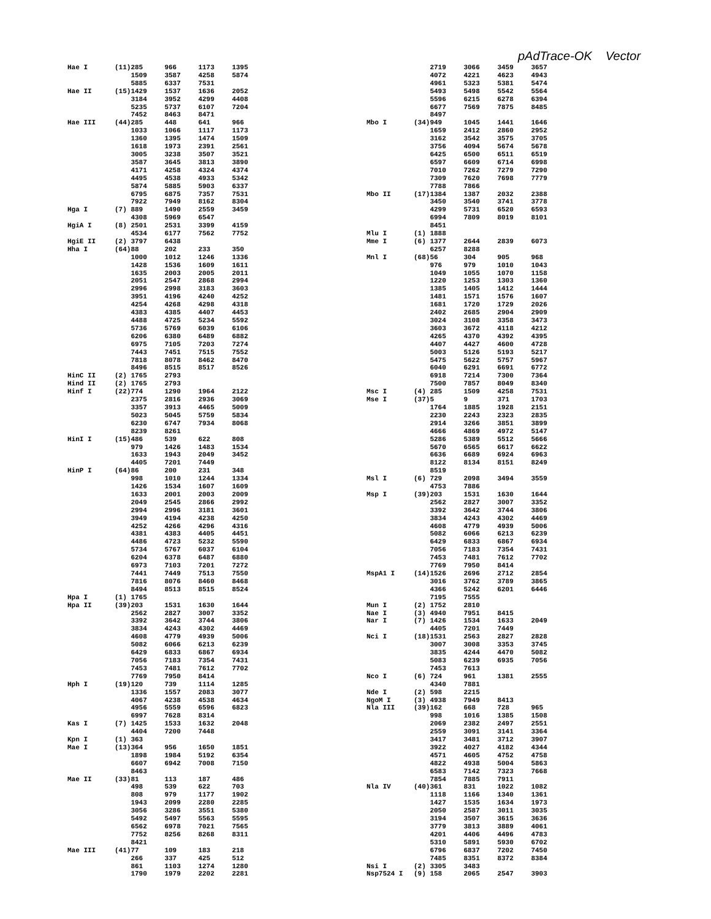pAdTrace-OK Vector
| Hae I | (11) | 285 | 966 | 1173 | 1395 |
| | | 1509 | 3587 | 4258 | 5874 |
| | | 5885 | 6337 | 7531 | |
| Hae II | (15) | 1429 | 1537 | 1636 | 2052 |
| | | 3184 | 3952 | 4299 | 4408 |
| | | 5235 | 5737 | 6107 | 7204 |
| | | 7452 | 8463 | 8471 | |
| Hae III | (44) | 285 | 448 | 641 | 966 |
| | | 1033 | 1066 | 1117 | 1173 |
| | | 1360 | 1395 | 1474 | 1509 |
| | | 1618 | 1973 | 2391 | 2561 |
| | | 3005 | 3238 | 3507 | 3521 |
| | | 3587 | 3645 | 3813 | 3890 |
| | | 4171 | 4258 | 4324 | 4374 |
| | | 4495 | 4538 | 4933 | 5342 |
| | | 5874 | 5885 | 5903 | 6337 |
| | | 6795 | 6875 | 7357 | 7531 |
| | | 7922 | 7949 | 8162 | 8304 |
| Hga I | (7) | 889 | 1490 | 2559 | 3459 |
| | | 4308 | 5969 | 6547 | |
| HgiA I | (8) | 2501 | 2531 | 3399 | 4159 |
| | | 4534 | 6177 | 7562 | 7752 |
| HgiE II | (2) | 3797 | 6438 | | |
| Hha I | (64) | 88 | 202 | 233 | 350 |
| | | 1000 | 1012 | 1246 | 1336 |
| | | 1428 | 1536 | 1609 | 1611 |
| | | 1635 | 2003 | 2005 | 2011 |
| | | 2051 | 2547 | 2868 | 2994 |
| | | 2996 | 2998 | 3183 | 3603 |
| | | 3951 | 4196 | 4240 | 4252 |
| | | 4254 | 4268 | 4298 | 4318 |
| | | 4383 | 4385 | 4407 | 4453 |
| | | 4488 | 4725 | 5234 | 5592 |
| | | 5736 | 5769 | 6039 | 6106 |
| | | 6206 | 6380 | 6489 | 6882 |
| | | 6975 | 7105 | 7203 | 7274 |
| | | 7443 | 7451 | 7515 | 7552 |
| | | 7818 | 8078 | 8462 | 8470 |
| | | 8496 | 8515 | 8517 | 8526 |
| HinC II | (2) | 1765 | 2793 | | |
| Hind II | (2) | 1765 | 2793 | | |
| Hinf I | (22) | 774 | 1290 | 1964 | 2122 |
| | | 2375 | 2816 | 2936 | 3069 |
| | | 3357 | 3913 | 4465 | 5009 |
| | | 5023 | 5045 | 5759 | 5834 |
| | | 6230 | 6747 | 7934 | 8068 |
| | | 8239 | 8261 | | |
| HinI I | (15) | 486 | 539 | 622 | 808 |
| | | 979 | 1426 | 1483 | 1534 |
| | | 1633 | 1943 | 2049 | 3452 |
| | | 4405 | 7201 | 7449 | |
| HinP I | (64) | 86 | 200 | 231 | 348 |
| | | 998 | 1010 | 1244 | 1334 |
| | | 1426 | 1534 | 1607 | 1609 |
| | | 1633 | 2001 | 2003 | 2009 |
| | | 2049 | 2545 | 2866 | 2992 |
| | | 2994 | 2996 | 3181 | 3601 |
| | | 3949 | 4194 | 4238 | 4250 |
| | | 4252 | 4266 | 4296 | 4316 |
| | | 4381 | 4383 | 4405 | 4451 |
| | | 4486 | 4723 | 5232 | 5590 |
| | | 5734 | 5767 | 6037 | 6104 |
| | | 6204 | 6378 | 6487 | 6880 |
| | | 6973 | 7103 | 7201 | 7272 |
| | | 7441 | 7449 | 7513 | 7550 |
| | | 7816 | 8076 | 8460 | 8468 |
| | | 8494 | 8513 | 8515 | 8524 |
| Hpa I | (1) | 1765 | | | |
| Hpa II | (39) | 203 | 1531 | 1630 | 1644 |
| | | 2562 | 2827 | 3007 | 3352 |
| | | 3392 | 3642 | 3744 | 3806 |
| | | 3834 | 4243 | 4302 | 4469 |
| | | 4608 | 4779 | 4939 | 5006 |
| | | 5082 | 6066 | 6213 | 6239 |
| | | 6429 | 6833 | 6867 | 6934 |
| | | 7056 | 7183 | 7354 | 7431 |
| | | 7453 | 7481 | 7612 | 7702 |
| | | 7769 | 7950 | 8414 | |
| Hph I | (19) | 120 | 739 | 1114 | 1285 |
| | | 1336 | 1557 | 2083 | 3077 |
| | | 4067 | 4238 | 4538 | 4634 |
| | | 4956 | 5559 | 6596 | 6823 |
| | | 6997 | 7628 | 8314 | |
| Kas I | (7) | 1425 | 1533 | 1632 | 2048 |
| | | 4404 | 7200 | 7448 | |
| Kpn I | (1) | 363 | | | |
| Mae I | (13) | 364 | 956 | 1650 | 1851 |
| | | 1898 | 1984 | 5192 | 6354 |
| | | 6607 | 6942 | 7008 | 7150 |
| | | 8463 | | | |
| Mae II | (33) | 81 | 113 | 187 | 486 |
| | | 498 | 539 | 622 | 703 |
| | | 808 | 979 | 1177 | 1902 |
| | | 1943 | 2099 | 2280 | 2285 |
| | | 3056 | 3286 | 3551 | 5380 |
| | | 5492 | 5497 | 5563 | 5595 |
| | | 6562 | 6978 | 7021 | 7565 |
| | | 7752 | 8256 | 8268 | 8311 |
| | | 8421 | | | |
| Mae III | (41) | 77 | 109 | 183 | 218 |
| | | 266 | 337 | 425 | 512 |
| | | 861 | 1103 | 1274 | 1280 |
| | | 1790 | 1979 | 2202 | 2281 |
| | | 2719 | 3066 | 3459 | 3657 |
| | | 4072 | 4221 | 4623 | 4943 |
| | | 4961 | 5323 | 5381 | 5474 |
| | | 5493 | 5498 | 5542 | 5564 |
| | | 5596 | 6215 | 6278 | 6394 |
| | | 6677 | 7569 | 7875 | 8485 |
| | | 8497 | | | |
| Mbo I | (34) | 949 | 1045 | 1441 | 1646 |
| | | 1659 | 2412 | 2860 | 2952 |
| | | 3162 | 3542 | 3575 | 3705 |
| | | 3756 | 4094 | 5674 | 5678 |
| | | 6425 | 6500 | 6511 | 6519 |
| | | 6597 | 6609 | 6714 | 6998 |
| | | 7010 | 7262 | 7279 | 7290 |
| | | 7309 | 7620 | 7698 | 7779 |
| | | 7788 | 7866 | | |
| Mbo II | (17) | 1384 | 1387 | 2032 | 2388 |
| | | 3450 | 3540 | 3741 | 3778 |
| | | 4299 | 5731 | 6520 | 6593 |
| | | 6994 | 7809 | 8019 | 8101 |
| | | 8451 | | | |
| Mlu I | (1) | 1888 | | | |
| Mme I | (6) | 1377 | 2644 | 2839 | 6073 |
| | | 6257 | 8288 | | |
| Mnl I | (68) | 56 | 304 | 905 | 968 |
| | | 976 | 979 | 1010 | 1043 |
| | | 1049 | 1055 | 1070 | 1158 |
| | | 1220 | 1253 | 1303 | 1360 |
| | | 1385 | 1405 | 1412 | 1444 |
| | | 1481 | 1571 | 1576 | 1607 |
| | | 1681 | 1720 | 1729 | 2026 |
| | | 2402 | 2685 | 2904 | 2909 |
| | | 3024 | 3108 | 3358 | 3473 |
| | | 3603 | 3672 | 4118 | 4212 |
| | | 4265 | 4370 | 4392 | 4395 |
| | | 4407 | 4427 | 4600 | 4728 |
| | | 5003 | 5126 | 5193 | 5217 |
| | | 5475 | 5622 | 5757 | 5967 |
| | | 6040 | 6291 | 6691 | 6772 |
| | | 6918 | 7214 | 7300 | 7364 |
| | | 7500 | 7857 | 8049 | 8340 |
| Msc I | (4) | 285 | 1509 | 4258 | 7531 |
| Mse I | (37) | 5 | 9 | 371 | 1703 |
| | | 1764 | 1885 | 1928 | 2151 |
| | | 2230 | 2243 | 2323 | 2835 |
| | | 2914 | 3266 | 3851 | 3899 |
| | | 4666 | 4869 | 4972 | 5147 |
| | | 5286 | 5389 | 5512 | 5666 |
| | | 5670 | 6565 | 6617 | 6622 |
| | | 6636 | 6689 | 6924 | 6963 |
| | | 8122 | 8134 | 8151 | 8249 |
| | | 8519 | | | |
| Msl I | (6) | 729 | 2098 | 3494 | 3559 |
| | | 4753 | 7886 | | |
| Msp I | (39) | 203 | 1531 | 1630 | 1644 |
| | | 2562 | 2827 | 3007 | 3352 |
| | | 3392 | 3642 | 3744 | 3806 |
| | | 3834 | 4243 | 4302 | 4469 |
| | | 4608 | 4779 | 4939 | 5006 |
| | | 5082 | 6066 | 6213 | 6239 |
| | | 6429 | 6833 | 6867 | 6934 |
| | | 7056 | 7183 | 7354 | 7431 |
| | | 7453 | 7481 | 7612 | 7702 |
| | | 7769 | 7950 | 8414 | |
| MspA1 I | (14) | 1526 | 2696 | 2712 | 2854 |
| | | 3016 | 3762 | 3789 | 3865 |
| | | 4366 | 5242 | 6201 | 6446 |
| | | 7195 | 7555 | | |
| Mun I | (2) | 1752 | 2810 | | |
| Nae I | (3) | 4940 | 7951 | 8415 | |
| Nar I | (7) | 1426 | 1534 | 1633 | 2049 |
| | | 4405 | 7201 | 7449 | |
| Nci I | (18) | 1531 | 2563 | 2827 | 2828 |
| | | 3007 | 3008 | 3353 | 3745 |
| | | 3835 | 4244 | 4470 | 5082 |
| | | 5083 | 6239 | 6935 | 7056 |
| | | 7453 | 7613 | | |
| Nco I | (6) | 724 | 961 | 1381 | 2555 |
| | | 4340 | 7881 | | |
| Nde I | (2) | 598 | 2215 | | |
| NgoM I | (3) | 4938 | 7949 | 8413 | |
| Nla III | (39) | 162 | 668 | 728 | 965 |
| | | 998 | 1016 | 1385 | 1508 |
| | | 2069 | 2382 | 2497 | 2551 |
| | | 2559 | 3091 | 3141 | 3364 |
| | | 3417 | 3481 | 3712 | 3907 |
| | | 3922 | 4027 | 4182 | 4344 |
| | | 4571 | 4605 | 4752 | 4758 |
| | | 4822 | 4938 | 5004 | 5863 |
| | | 6583 | 7142 | 7323 | 7668 |
| | | 7854 | 7885 | 7911 | |
| Nla IV | (40) | 361 | 831 | 1022 | 1082 |
| | | 1118 | 1166 | 1340 | 1361 |
| | | 1427 | 1535 | 1634 | 1973 |
| | | 2050 | 2587 | 3011 | 3035 |
| | | 3194 | 3507 | 3615 | 3636 |
| | | 3779 | 3813 | 3889 | 4061 |
| | | 4201 | 4406 | 4496 | 4783 |
| | | 5310 | 5891 | 5930 | 6702 |
| | | 6796 | 6837 | 7202 | 7450 |
| | | 7485 | 8351 | 8372 | 8384 |
| Nsi I | (2) | 3305 | 3483 | | |
| Nsp7524 I | (9) | 158 | 2065 | 2547 | 3903 |